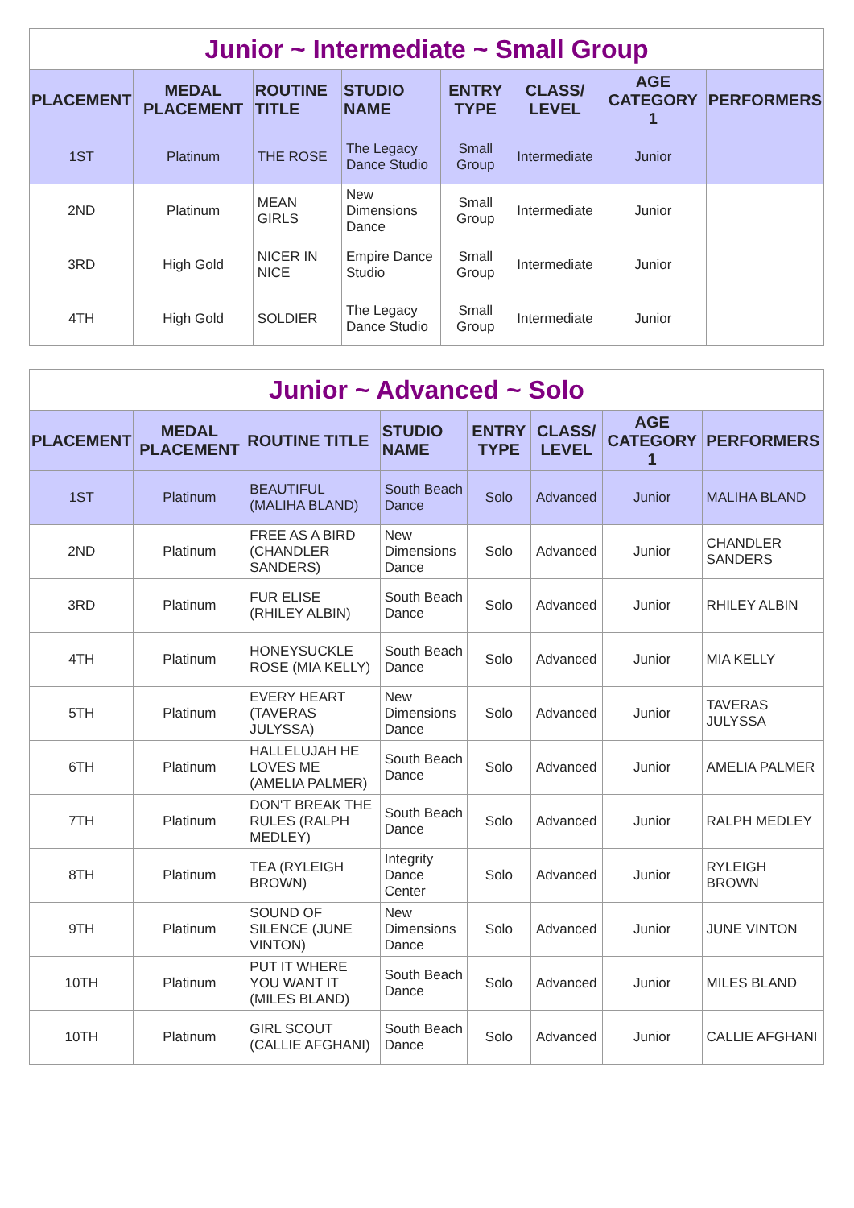| Junior ~ Intermediate ~ Small Group | | | | | | | |
| PLACEMENT | MEDAL PLACEMENT | ROUTINE TITLE | STUDIO NAME | ENTRY TYPE | CLASS/ LEVEL | AGE CATEGORY 1 | PERFORMERS |
| 1ST | Platinum | THE ROSE | The Legacy Dance Studio | Small Group | Intermediate | Junior | |
| 2ND | Platinum | MEAN GIRLS | New Dimensions Dance | Small Group | Intermediate | Junior | |
| 3RD | High Gold | NICER IN NICE | Empire Dance Studio | Small Group | Intermediate | Junior | |
| 4TH | High Gold | SOLDIER | The Legacy Dance Studio | Small Group | Intermediate | Junior | |
| Junior ~ Advanced ~ Solo | | | | | | | |
| PLACEMENT | MEDAL PLACEMENT | ROUTINE TITLE | STUDIO NAME | ENTRY TYPE | CLASS/ LEVEL | AGE CATEGORY 1 | PERFORMERS |
| 1ST | Platinum | BEAUTIFUL (MALIHA BLAND) | South Beach Dance | Solo | Advanced | Junior | MALIHA BLAND |
| 2ND | Platinum | FREE AS A BIRD (CHANDLER SANDERS) | New Dimensions Dance | Solo | Advanced | Junior | CHANDLER SANDERS |
| 3RD | Platinum | FUR ELISE (RHILEY ALBIN) | South Beach Dance | Solo | Advanced | Junior | RHILEY ALBIN |
| 4TH | Platinum | HONEYSUCKLE ROSE (MIA KELLY) | South Beach Dance | Solo | Advanced | Junior | MIA KELLY |
| 5TH | Platinum | EVERY HEART (TAVERAS JULYSSA) | New Dimensions Dance | Solo | Advanced | Junior | TAVERAS JULYSSA |
| 6TH | Platinum | HALLELUJAH HE LOVES ME (AMELIA PALMER) | South Beach Dance | Solo | Advanced | Junior | AMELIA PALMER |
| 7TH | Platinum | DON'T BREAK THE RULES (RALPH MEDLEY) | South Beach Dance | Solo | Advanced | Junior | RALPH MEDLEY |
| 8TH | Platinum | TEA (RYLEIGH BROWN) | Integrity Dance Center | Solo | Advanced | Junior | RYLEIGH BROWN |
| 9TH | Platinum | SOUND OF SILENCE (JUNE VINTON) | New Dimensions Dance | Solo | Advanced | Junior | JUNE VINTON |
| 10TH | Platinum | PUT IT WHERE YOU WANT IT (MILES BLAND) | South Beach Dance | Solo | Advanced | Junior | MILES BLAND |
| 10TH | Platinum | GIRL SCOUT (CALLIE AFGHANI) | South Beach Dance | Solo | Advanced | Junior | CALLIE AFGHANI |